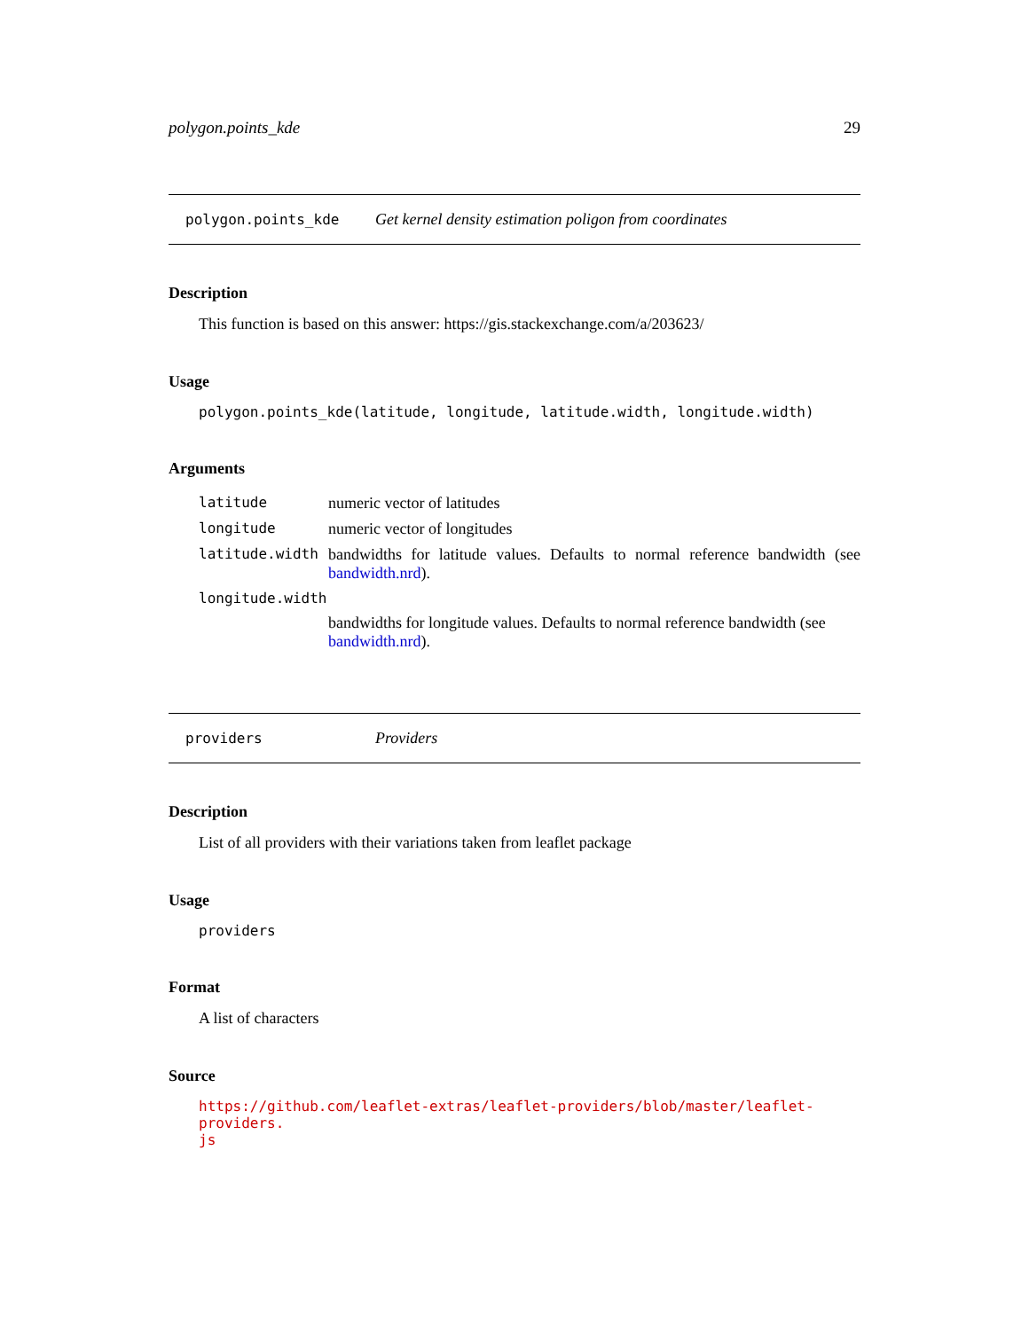polygon.points_kde 29
polygon.points_kde Get kernel density estimation poligon from coordinates
Description
This function is based on this answer: https://gis.stackexchange.com/a/203623/
Usage
polygon.points_kde(latitude, longitude, latitude.width, longitude.width)
Arguments
| latitude | numeric vector of latitudes |
| longitude | numeric vector of longitudes |
| latitude.width | bandwidths for latitude values. Defaults to normal reference bandwidth (see bandwidth.nrd ). |
| longitude.width | |
| | bandwidths for longitude values. Defaults to normal reference bandwidth (see bandwidth.nrd ). |
providers Providers
Description
List of all providers with their variations taken from leaflet package
Usage
providers
Format
A list of characters
Source
https://github.com/leaflet-extras/leaflet-providers/blob/master/leaflet-providers.
js